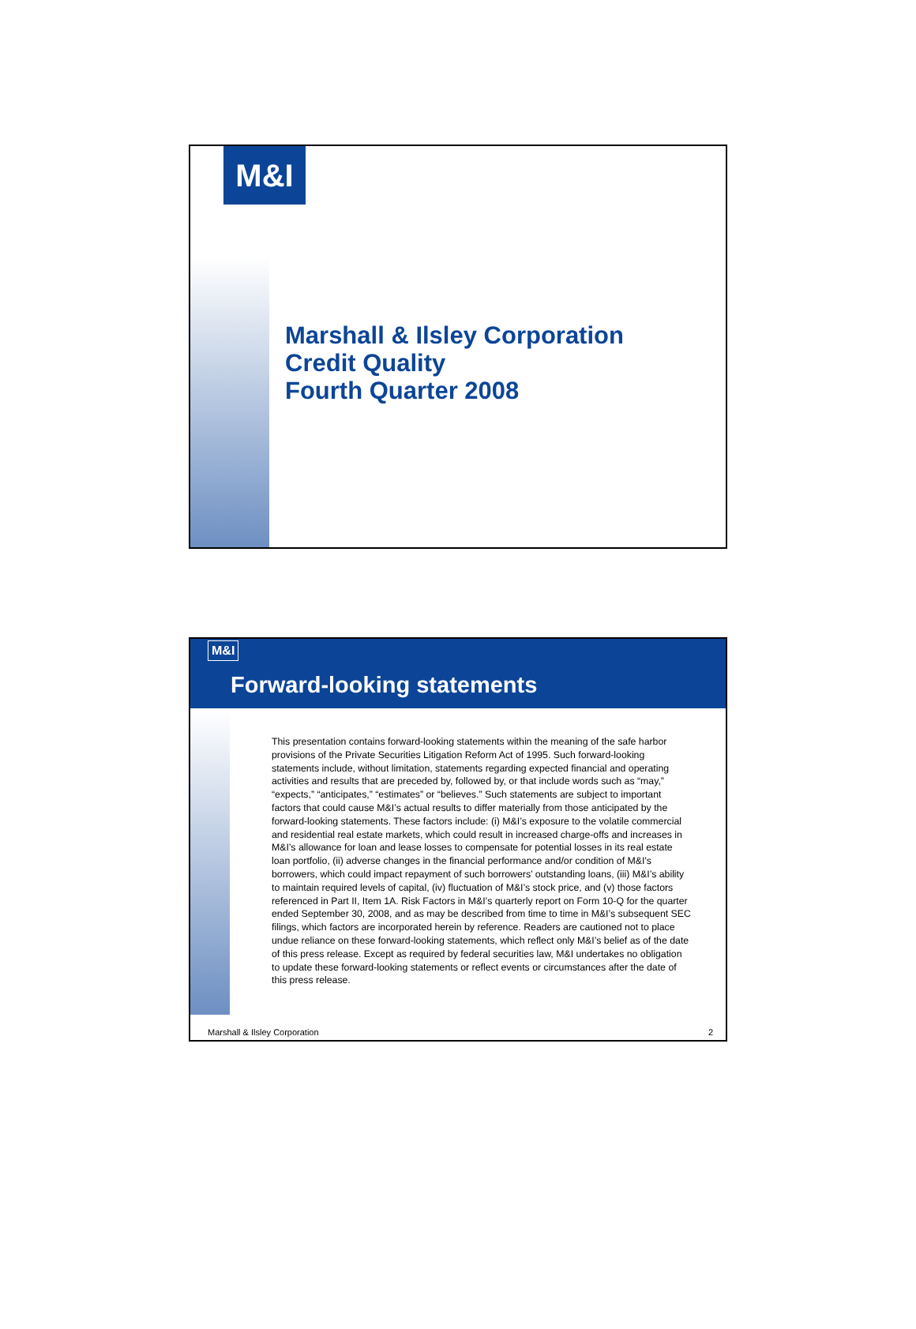M&I
Marshall & Ilsley Corporation
Credit Quality
Fourth Quarter 2008
M&I
Forward-looking statements
This presentation contains forward-looking statements within the meaning of the safe harbor provisions of the Private Securities Litigation Reform Act of 1995. Such forward-looking statements include, without limitation, statements regarding expected financial and operating activities and results that are preceded by, followed by, or that include words such as “may,” “expects,” “anticipates,” “estimates” or “believes.” Such statements are subject to important factors that could cause M&I’s actual results to differ materially from those anticipated by the forward-looking statements. These factors include: (i) M&I’s exposure to the volatile commercial and residential real estate markets, which could result in increased charge-offs and increases in M&I’s allowance for loan and lease losses to compensate for potential losses in its real estate loan portfolio, (ii) adverse changes in the financial performance and/or condition of M&I’s borrowers, which could impact repayment of such borrowers’ outstanding loans, (iii) M&I’s ability to maintain required levels of capital, (iv) fluctuation of M&I’s stock price, and (v) those factors referenced in Part II, Item 1A. Risk Factors in M&I’s quarterly report on Form 10-Q for the quarter ended September 30, 2008, and as may be described from time to time in M&I’s subsequent SEC filings, which factors are incorporated herein by reference. Readers are cautioned not to place undue reliance on these forward-looking statements, which reflect only M&I’s belief as of the date of this press release. Except as required by federal securities law, M&I undertakes no obligation to update these forward-looking statements or reflect events or circumstances after the date of this press release.
Marshall & Ilsley Corporation 2